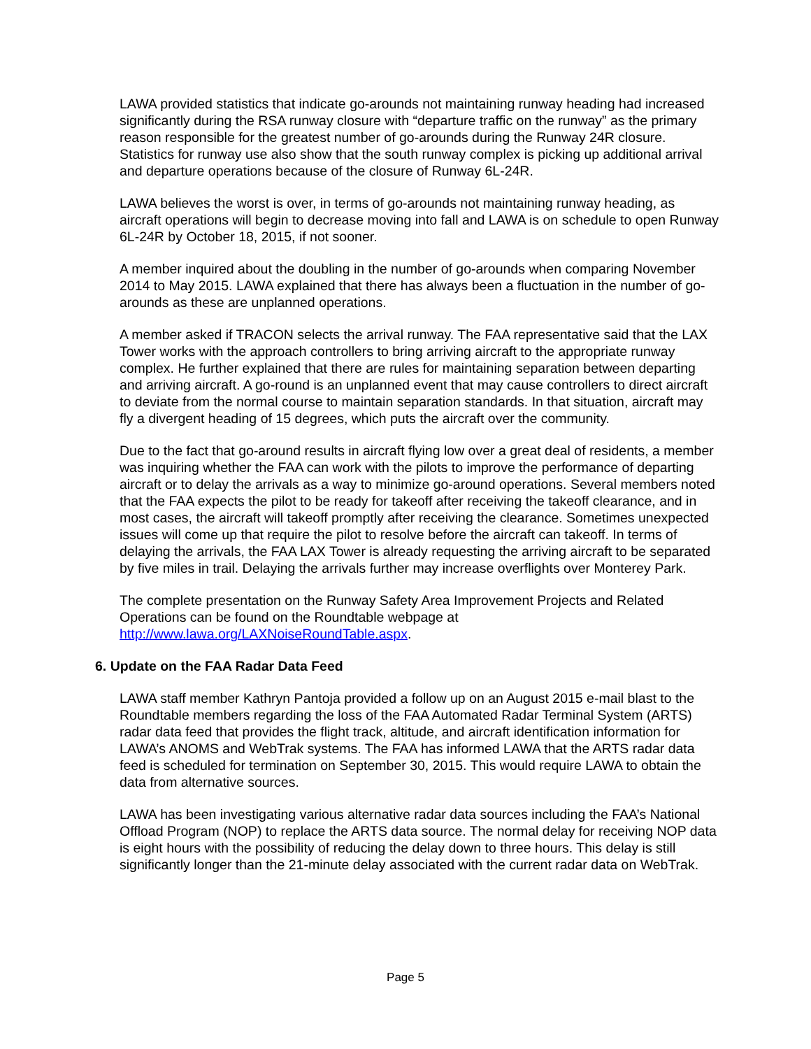LAWA provided statistics that indicate go-arounds not maintaining runway heading had increased significantly during the RSA runway closure with “departure traffic on the runway” as the primary reason responsible for the greatest number of go-arounds during the Runway 24R closure. Statistics for runway use also show that the south runway complex is picking up additional arrival and departure operations because of the closure of Runway 6L-24R.
LAWA believes the worst is over, in terms of go-arounds not maintaining runway heading, as aircraft operations will begin to decrease moving into fall and LAWA is on schedule to open Runway 6L-24R by October 18, 2015, if not sooner.
A member inquired about the doubling in the number of go-arounds when comparing November 2014 to May 2015. LAWA explained that there has always been a fluctuation in the number of go-arounds as these are unplanned operations.
A member asked if TRACON selects the arrival runway. The FAA representative said that the LAX Tower works with the approach controllers to bring arriving aircraft to the appropriate runway complex. He further explained that there are rules for maintaining separation between departing and arriving aircraft. A go-round is an unplanned event that may cause controllers to direct aircraft to deviate from the normal course to maintain separation standards. In that situation, aircraft may fly a divergent heading of 15 degrees, which puts the aircraft over the community.
Due to the fact that go-around results in aircraft flying low over a great deal of residents, a member was inquiring whether the FAA can work with the pilots to improve the performance of departing aircraft or to delay the arrivals as a way to minimize go-around operations. Several members noted that the FAA expects the pilot to be ready for takeoff after receiving the takeoff clearance, and in most cases, the aircraft will takeoff promptly after receiving the clearance. Sometimes unexpected issues will come up that require the pilot to resolve before the aircraft can takeoff. In terms of delaying the arrivals, the FAA LAX Tower is already requesting the arriving aircraft to be separated by five miles in trail. Delaying the arrivals further may increase overflights over Monterey Park.
The complete presentation on the Runway Safety Area Improvement Projects and Related Operations can be found on the Roundtable webpage at http://www.lawa.org/LAXNoiseRoundTable.aspx.
6. Update on the FAA Radar Data Feed
LAWA staff member Kathryn Pantoja provided a follow up on an August 2015 e-mail blast to the Roundtable members regarding the loss of the FAA Automated Radar Terminal System (ARTS) radar data feed that provides the flight track, altitude, and aircraft identification information for LAWA’s ANOMS and WebTrak systems. The FAA has informed LAWA that the ARTS radar data feed is scheduled for termination on September 30, 2015. This would require LAWA to obtain the data from alternative sources.
LAWA has been investigating various alternative radar data sources including the FAA’s National Offload Program (NOP) to replace the ARTS data source. The normal delay for receiving NOP data is eight hours with the possibility of reducing the delay down to three hours. This delay is still significantly longer than the 21-minute delay associated with the current radar data on WebTrak.
Page 5